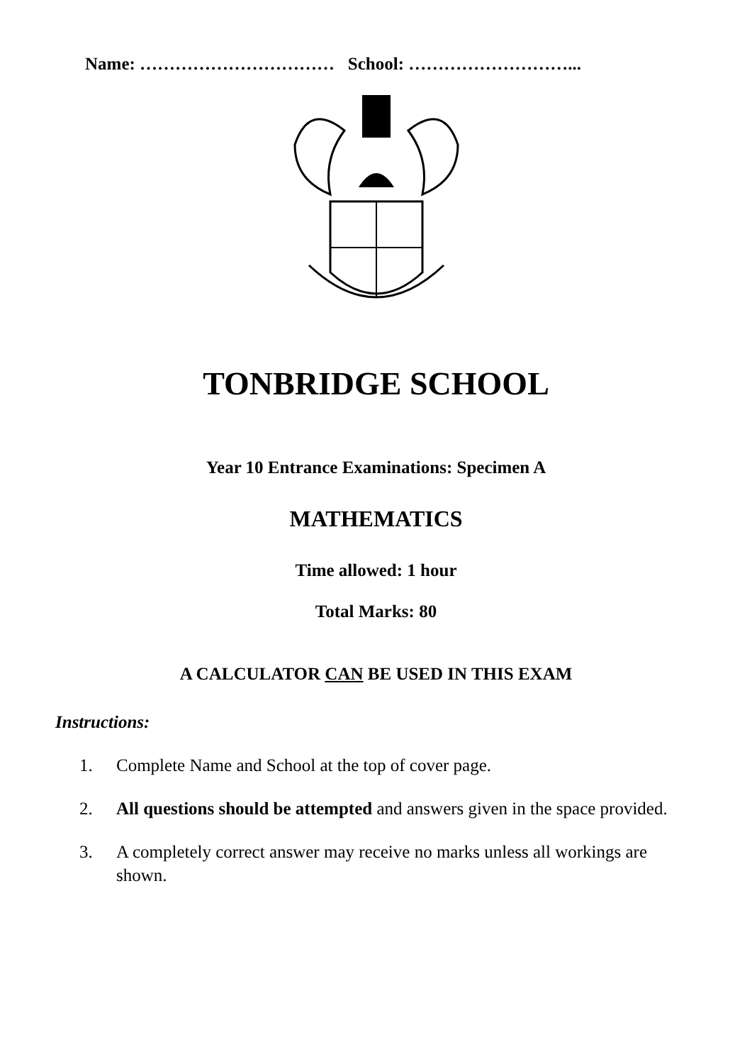Name: …………………………… School: ………………………...
TONBRIDGE SCHOOL
Year 10 Entrance Examinations: Specimen A
MATHEMATICS
Time allowed: 1 hour
Total Marks: 80
A CALCULATOR CAN BE USED IN THIS EXAM
Instructions:
1. Complete Name and School at the top of cover page.
2. All questions should be attempted and answers given in the space provided.
3. A completely correct answer may receive no marks unless all workings are shown.